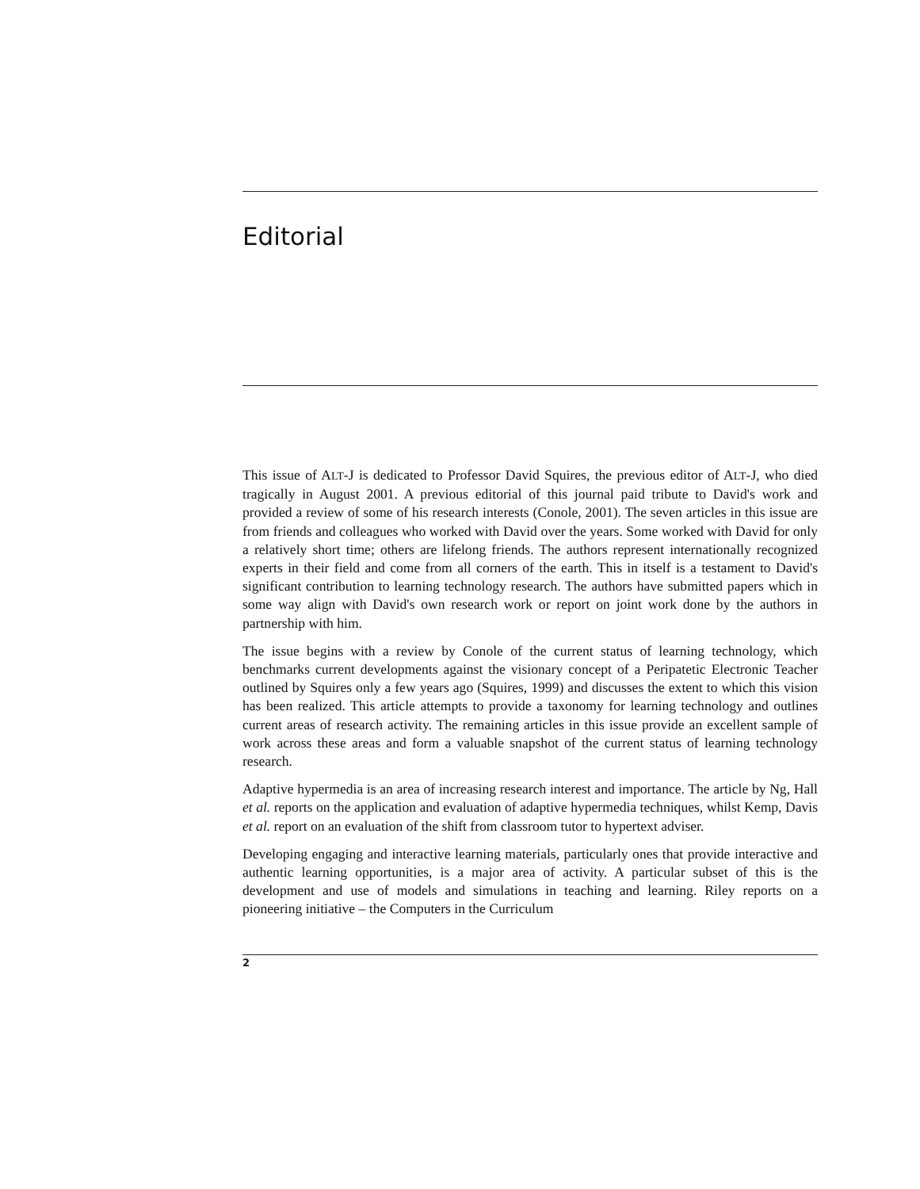Editorial
This issue of ALT-J is dedicated to Professor David Squires, the previous editor of ALT-J, who died tragically in August 2001. A previous editorial of this journal paid tribute to David's work and provided a review of some of his research interests (Conole, 2001). The seven articles in this issue are from friends and colleagues who worked with David over the years. Some worked with David for only a relatively short time; others are lifelong friends. The authors represent internationally recognized experts in their field and come from all corners of the earth. This in itself is a testament to David's significant contribution to learning technology research. The authors have submitted papers which in some way align with David's own research work or report on joint work done by the authors in partnership with him.
The issue begins with a review by Conole of the current status of learning technology, which benchmarks current developments against the visionary concept of a Peripatetic Electronic Teacher outlined by Squires only a few years ago (Squires, 1999) and discusses the extent to which this vision has been realized. This article attempts to provide a taxonomy for learning technology and outlines current areas of research activity. The remaining articles in this issue provide an excellent sample of work across these areas and form a valuable snapshot of the current status of learning technology research.
Adaptive hypermedia is an area of increasing research interest and importance. The article by Ng, Hall et al. reports on the application and evaluation of adaptive hypermedia techniques, whilst Kemp, Davis et al. report on an evaluation of the shift from classroom tutor to hypertext adviser.
Developing engaging and interactive learning materials, particularly ones that provide interactive and authentic learning opportunities, is a major area of activity. A particular subset of this is the development and use of models and simulations in teaching and learning. Riley reports on a pioneering initiative – the Computers in the Curriculum
2